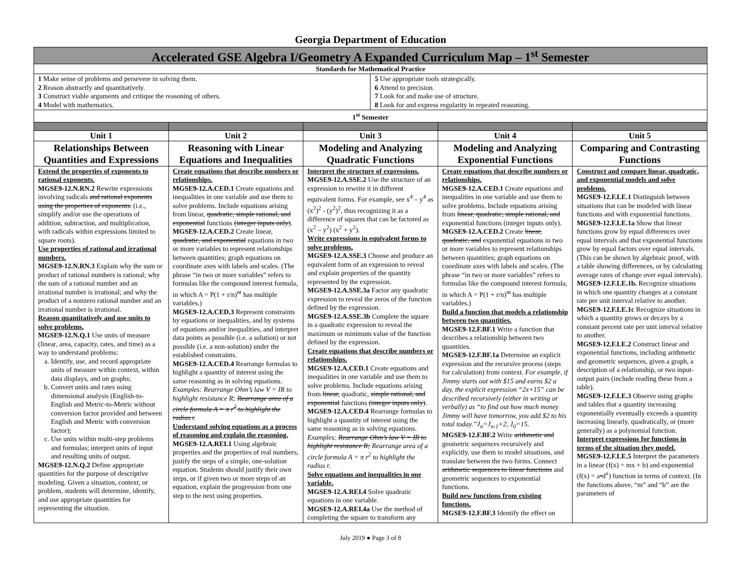Georgia Department of Education
| Accelerated GSE Algebra I/Geometry A Expanded Curriculum Map – 1<sup>st</sup> Semester | | | | | |
| Standards for Mathematical Practice | | | | | |
| 1 Make sense of problems and persevere in solving them. 2 Reason abstractly and quantitatively. 3 Construct viable arguments and critique the reasoning of others. 4 Model with mathematics. | | | 5 Use appropriate tools strategically. 6 Attend to precision. 7 Look for and make use of structure. 8 Look for and express regularity in repeated reasoning. | | |
| 1<sup>st</sup> Semester | | | | | |
| Unit 1 | Unit 2 | Unit 3 | | Unit 4 | Unit 5 |
| Relationships Between Quantities and Expressions | Reasoning with Linear Equations and Inequalities | Modeling and Analyzing Quadratic Functions | | Modeling and Analyzing Exponential Functions | Comparing and Contrasting Functions |
| Extend the properties of exponents to rational exponents. MGSE9-12.N.RN.2 Rewrite expressions involving radicals and rational exponents using the properties of exponents. (i.e., simplify and/or use the operations of addition, subtraction, and multiplication, with radicals within expressions limited to square roots). Use properties of rational and irrational numbers. MGSE9-12.N.RN.3 Explain why the sum or product of rational numbers is rational; why the sum of a rational number and an irrational number is irrational; and why the product of a nonzero rational number and an irrational number is irrational. Reason quantitatively and use units to solve problems. MGSE9-12.N.Q.1 Use units of measure (linear, area, capacity, rates, and time) as a way to understand problems: a. Identify, use, and record appropriate units of measure within context, within data displays, and on graphs; b. Convert units and rates using dimensional analysis (English-to-English and Metric-to-Metric without conversion factor provided and between English and Metric with conversion factor); c. Use units within multi-step problems and formulas; interpret units of input and resulting units of output. MGSE9-12.N.Q.2 Define appropriate quantities for the purpose of descriptive modeling. Given a situation, context, or problem, students will determine, identify, and use appropriate quantities for representing the situation. | Create equations that describe numbers or relationships. MGSE9-12.A.CED.1 Create equations and inequalities in one variable and use them to solve problems. Include equations arising from linear, quadratic, simple rational, and exponential functions (integer inputs only) . MGSE9-12.A.CED.2 Create linear, quadratic, and exponential equations in two or more variables to represent relationships between quantities; graph equations on coordinate axes with labels and scales. (The phrase “in two or more variables” refers to formulas like the compound interest formula, in which A = P(1 + r/n)<sup>nt</sup> has multiple variables.) MGSE9-12.A.CED.3 Represent constraints by equations or inequalities, and by systems of equations and/or inequalities, and interpret data points as possible (i.e. a solution) or not possible (i.e. a non-solution) under the established constraints. MGSE9-12.A.CED.4 Rearrange formulas to highlight a quantity of interest using the same reasoning as in solving equations. Examples: Rearrange Ohm’s law V = IR to highlight resistance R; Rearrange area of a circle formula A = π r<sup>2</sup> to highlight the radius r . Understand solving equations as a process of reasoning and explain the reasoning. MGSE9-12.A.REI.1 Using algebraic properties and the properties of real numbers, justify the steps of a simple, one-solution equation. Students should justify their own steps, or if given two or more steps of an equation, explain the progression from one step to the next using properties. | Interpret the structure of expressions. MGSE9-12.A.SSE.2 Use the structure of an expression to rewrite it in different equivalent forms. For example, see x<sup>4</sup> – y<sup>4</sup> as (x<sup>2</sup>)<sup>2</sup> - (y<sup>2</sup>)<sup>2</sup>, thus recognizing it as a difference of squares that can be factored as (x<sup>2</sup> – y<sup>2</sup>) (x<sup>2</sup> + y<sup>2</sup>). Write expressions in equivalent forms to solve problems. MGSE9-12.A.SSE.3 Choose and produce an equivalent form of an expression to reveal and explain properties of the quantity represented by the expression. MGSE9-12.A.SSE.3a Factor any quadratic expression to reveal the zeros of the function defined by the expression. MGSE9-12.A.SSE.3b Complete the square in a quadratic expression to reveal the maximum or minimum value of the function defined by the expression. Create equations that describe numbers or relationships. MGSE9-12.A.CED.1 Create equations and inequalities in one variable and use them to solve problems. Include equations arising from linear, quadratic, simple rational, and exponential functions (integer inputs only) . MGSE9-12.A.CED.4 Rearrange formulas to highlight a quantity of interest using the same reasoning as in solving equations. Examples: Rearrange Ohm’s law V = IR to highlight resistance R; Rearrange area of a circle formula A = π r<sup>2</sup> to highlight the radius r. Solve equations and inequalities in one variable. MGSE9-12.A.REI.4 Solve quadratic equations in one variable. MGSE9-12.A.REI.4a Use the method of completing the square to transform any | | Create equations that describe numbers or relationships. MGSE9-12.A.CED.1 Create equations and inequalities in one variable and use them to solve problems. Include equations arising from linear, quadratic, simple rational, and exponential functions (integer inputs only). MGSE9-12.A.CED.2 Create linear, quadratic, and exponential equations in two or more variables to represent relationships between quantities; graph equations on coordinate axes with labels and scales. (The phrase “in two or more variables” refers to formulas like the compound interest formula, in which A = P(1 + r/n)<sup>nt</sup> has multiple variables.) Build a function that models a relationship between two quantities. MGSE9-12.F.BF.1 Write a function that describes a relationship between two quantities. MGSE9-12.F.BF.1a Determine an explicit expression and the recursive process (steps for calculation) from context. For example, if Jimmy starts out with $15 and earns $2 a day, the explicit expression “2x+15” can be described recursively (either in writing or verbally) as “to find out how much money Jimmy will have tomorrow, you add $2 to his total today.”J<sub>n</sub>=J<sub>n-1</sub>+2, J<sub>0</sub>=15. MGSE9-12.F.BF.2 Write arithmetic and geometric sequences recursively and explicitly, use them to model situations, and translate between the two forms. Connect arithmetic sequences to linear functions and geometric sequences to exponential functions. Build new functions from existing functions. MGSE9-12.F.BF.3 Identify the effect on | Construct and compare linear, quadratic, and exponential models and solve problems. MGSE9-12.F.LE.1 Distinguish between situations that can be modeled with linear functions and with exponential functions. MGSE9-12.F.LE.1a Show that linear functions grow by equal differences over equal intervals and that exponential functions grow by equal factors over equal intervals. (This can be shown by algebraic proof, with a table showing differences, or by calculating average rates of change over equal intervals). MGSE9-12.F.LE.1b. Recognize situations in which one quantity changes at a constant rate per unit interval relative to another. MGSE9-12.F.LE.1c Recognize situations in which a quantity grows or decays by a constant percent rate per unit interval relative to another. MGSE9-12.F.LE.2 Construct linear and exponential functions, including arithmetic and geometric sequences, given a graph, a description of a relationship, or two input-output pairs (include reading these from a table). MGSE9-12.F.LE.3 Observe using graphs and tables that a quantity increasing exponentially eventually exceeds a quantity increasing linearly, quadratically, or (more generally) as a polynomial function. Interpret expressions for functions in terms of the situation they model. MGSE9-12.F.LE.5 Interpret the parameters in a linear (f(x) = mx + b) and exponential (f(x) = a•d<sup>x</sup>) function in terms of context. (In the functions above, “m” and “b” are the parameters of |
July 2019 ● Page 3 of 8